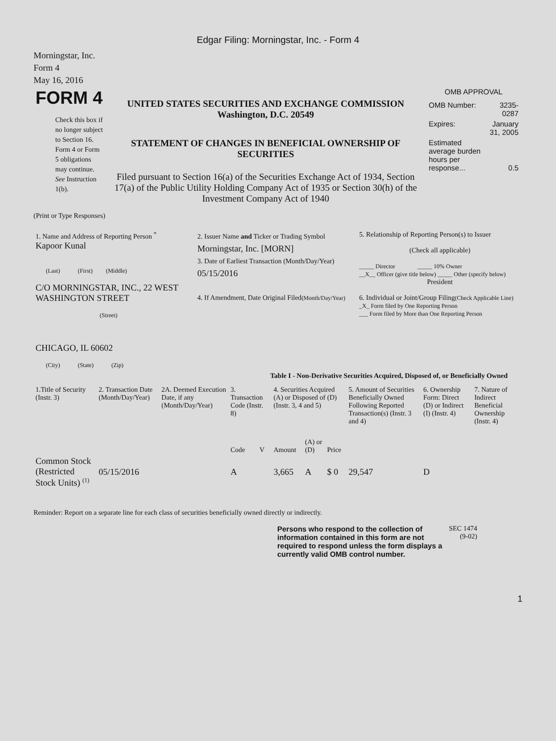Edgar Filing: Morningstar, Inc. - Form 4
Morningstar, Inc.
Form 4
May 16, 2016
| FORM 4 Check this box if no longer subject to Section 16. Form 4 or Form 5 obligations may continue. See Instruction 1(b). | UNITED STATES SECURITIES AND EXCHANGE COMMISSION Washington, D.C. 20549 STATEMENT OF CHANGES IN BENEFICIAL OWNERSHIP OF SECURITIES Filed pursuant to Section 16(a) of the Securities Exchange Act of 1934, Section 17(a) of the Public Utility Holding Company Act of 1935 or Section 30(h) of the Investment Company Act of 1940 | OMB APPROVAL / OMB Number: / 3235-0287 / / Expires: / January 31, 2005 / / Estimated average burden hours per response... / 0.5 / |
(Print or Type Responses)
| 1. Name and Address of Reporting Person <sup>*</sup> Kapoor Kunal (Last) (First) (Middle) C/O MORNINGSTAR, INC., 22 WEST WASHINGTON STREET (Street) CHICAGO, IL 60602 (City) (State) (Zip) | 2. Issuer Name and Ticker or Trading Symbol Morningstar, Inc. [MORN] 3. Date of Earliest Transaction (Month/Day/Year) 05/15/2016 4. If Amendment, Date Original Filed (Month/Day/Year) | 5. Relationship of Reporting Person(s) to Issuer (Check all applicable) _____ Director _____ 10% Owner __X__ Officer (give title below) _____ Other (specify below) President 6. Individual or Joint/Group Filing (Check Applicable Line) _X_ Form filed by One Reporting Person ___ Form filed by More than One Reporting Person |
Table I - Non-Derivative Securities Acquired, Disposed of, or Beneficially Owned
| 1.Title of Security (Instr. 3) | 2. Transaction Date (Month/Day/Year) | 2A. Deemed Execution Date, if any (Month/Day/Year) | 3. Transaction Code (Instr. 8) | | 4. Securities Acquired (A) or Disposed of (D) (Instr. 3, 4 and 5) | | | 5. Amount of Securities Beneficially Owned Following Reported Transaction(s) (Instr. 3 and 4) | 6. Ownership Form: Direct (D) or Indirect (I) (Instr. 4) | 7. Nature of Indirect Beneficial Ownership (Instr. 4) |
| --- | --- | --- | --- | --- | --- | --- | --- | --- | --- | --- |
| | | | Code | V | Amount | (A) or (D) | Price | | | |
| Common Stock (Restricted Stock Units) <sup>(1)</sup> | 05/15/2016 | | A | | 3,665 | A | $ 0 | 29,547 | D | |
Reminder: Report on a separate line for each class of securities beneficially owned directly or indirectly.
| Persons who respond to the collection of information contained in this form are not required to respond unless the form displays a currently valid OMB control number. | SEC 1474 (9-02) |
1